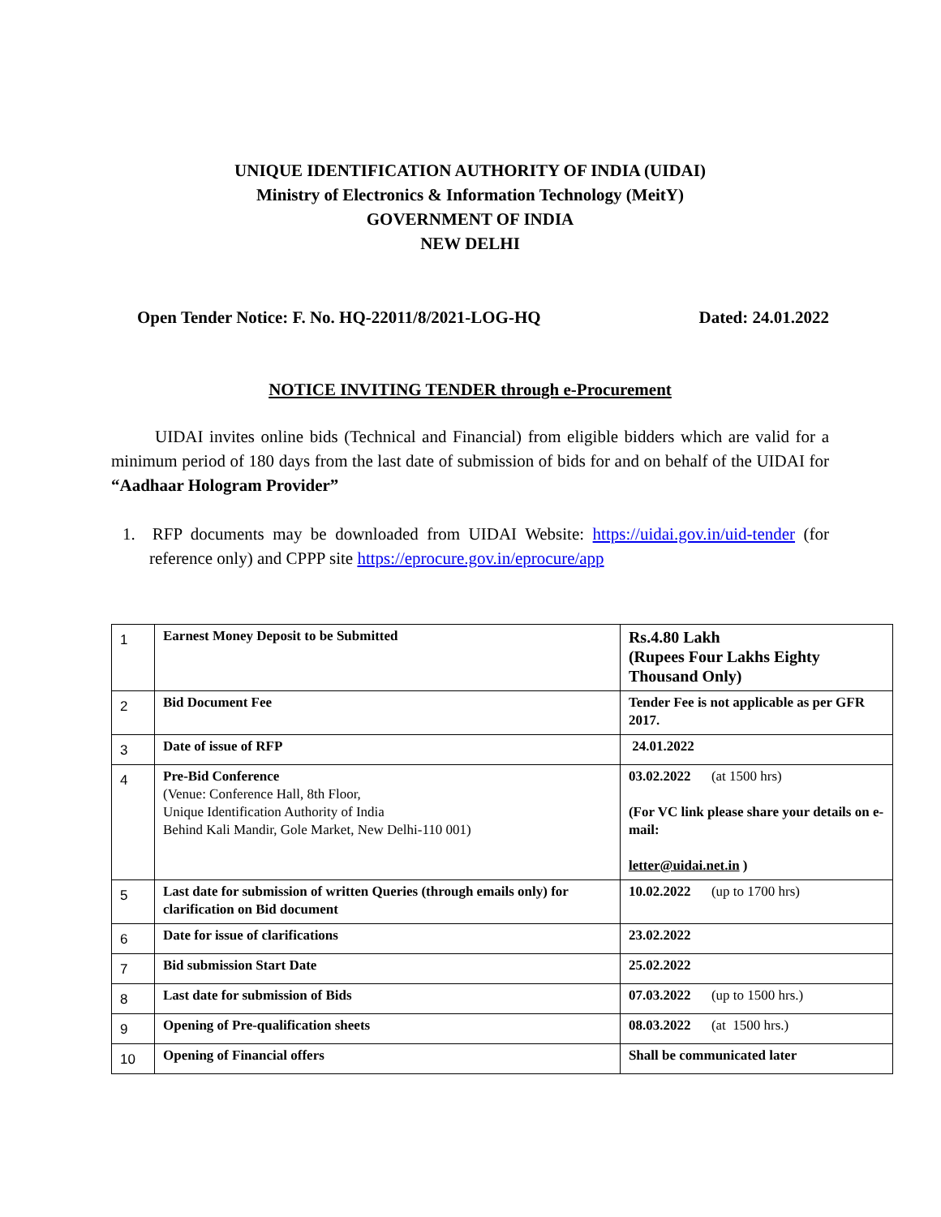UNIQUE IDENTIFICATION AUTHORITY OF INDIA (UIDAI)
Ministry of Electronics & Information Technology (MeitY)
GOVERNMENT OF INDIA
NEW DELHI
Open Tender Notice: F. No. HQ-22011/8/2021-LOG-HQ Dated: 24.01.2022
NOTICE INVITING TENDER through e-Procurement
UIDAI invites online bids (Technical and Financial) from eligible bidders which are valid for a minimum period of 180 days from the last date of submission of bids for and on behalf of the UIDAI for “Aadhaar Hologram Provider”
1. RFP documents may be downloaded from UIDAI Website: https://uidai.gov.in/uid-tender (for reference only) and CPPP site https://eprocure.gov.in/eprocure/app
| 1 | Earnest Money Deposit to be Submitted | Rs.4.80 Lakh (Rupees Four Lakhs Eighty Thousand Only) |
| 2 | Bid Document Fee | Tender Fee is not applicable as per GFR 2017. |
| 3 | Date of issue of RFP | 24.01.2022 |
| 4 | Pre-Bid Conference (Venue: Conference Hall, 8th Floor, Unique Identification Authority of India Behind Kali Mandir, Gole Market, New Delhi-110 001) | 03.02.2022 (at 1500 hrs) (For VC link please share your details on e-mail: letter@uidai.net.in ) |
| 5 | Last date for submission of written Queries (through emails only) for clarification on Bid document | 10.02.2022 (up to 1700 hrs) |
| 6 | Date for issue of clarifications | 23.02.2022 |
| 7 | Bid submission Start Date | 25.02.2022 |
| 8 | Last date for submission of Bids | 07.03.2022 (up to 1500 hrs.) |
| 9 | Opening of Pre-qualification sheets | 08.03.2022 (at 1500 hrs.) |
| 10 | Opening of Financial offers | Shall be communicated later |